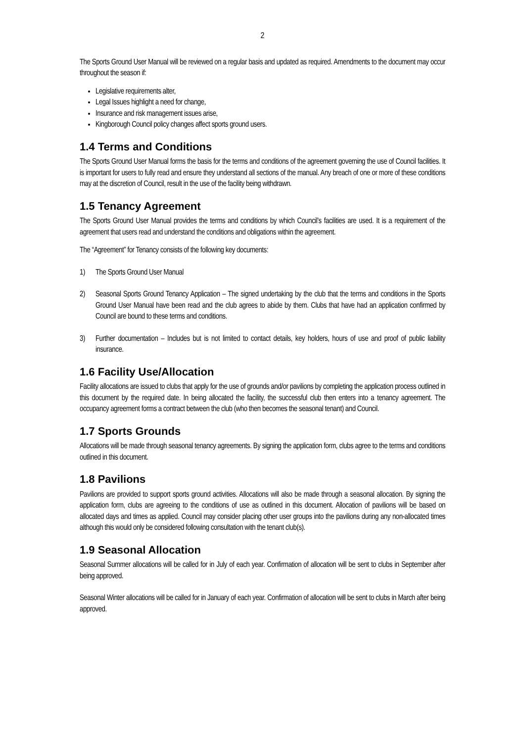2
The Sports Ground User Manual will be reviewed on a regular basis and updated as required. Amendments to the document may occur throughout the season if:
Legislative requirements alter,
Legal Issues highlight a need for change,
Insurance and risk management issues arise,
Kingborough Council policy changes affect sports ground users.
1.4 Terms and Conditions
The Sports Ground User Manual forms the basis for the terms and conditions of the agreement governing the use of Council facilities. It is important for users to fully read and ensure they understand all sections of the manual. Any breach of one or more of these conditions may at the discretion of Council, result in the use of the facility being withdrawn.
1.5 Tenancy Agreement
The Sports Ground User Manual provides the terms and conditions by which Council’s facilities are used. It is a requirement of the agreement that users read and understand the conditions and obligations within the agreement.
The “Agreement” for Tenancy consists of the following key documents:
1) The Sports Ground User Manual
2) Seasonal Sports Ground Tenancy Application – The signed undertaking by the club that the terms and conditions in the Sports Ground User Manual have been read and the club agrees to abide by them. Clubs that have had an application confirmed by Council are bound to these terms and conditions.
3) Further documentation – Includes but is not limited to contact details, key holders, hours of use and proof of public liability insurance.
1.6 Facility Use/Allocation
Facility allocations are issued to clubs that apply for the use of grounds and/or pavilions by completing the application process outlined in this document by the required date. In being allocated the facility, the successful club then enters into a tenancy agreement. The occupancy agreement forms a contract between the club (who then becomes the seasonal tenant) and Council.
1.7 Sports Grounds
Allocations will be made through seasonal tenancy agreements. By signing the application form, clubs agree to the terms and conditions outlined in this document.
1.8 Pavilions
Pavilions are provided to support sports ground activities. Allocations will also be made through a seasonal allocation. By signing the application form, clubs are agreeing to the conditions of use as outlined in this document. Allocation of pavilions will be based on allocated days and times as applied. Council may consider placing other user groups into the pavilions during any non-allocated times although this would only be considered following consultation with the tenant club(s).
1.9 Seasonal Allocation
Seasonal Summer allocations will be called for in July of each year. Confirmation of allocation will be sent to clubs in September after being approved.
Seasonal Winter allocations will be called for in January of each year. Confirmation of allocation will be sent to clubs in March after being approved.